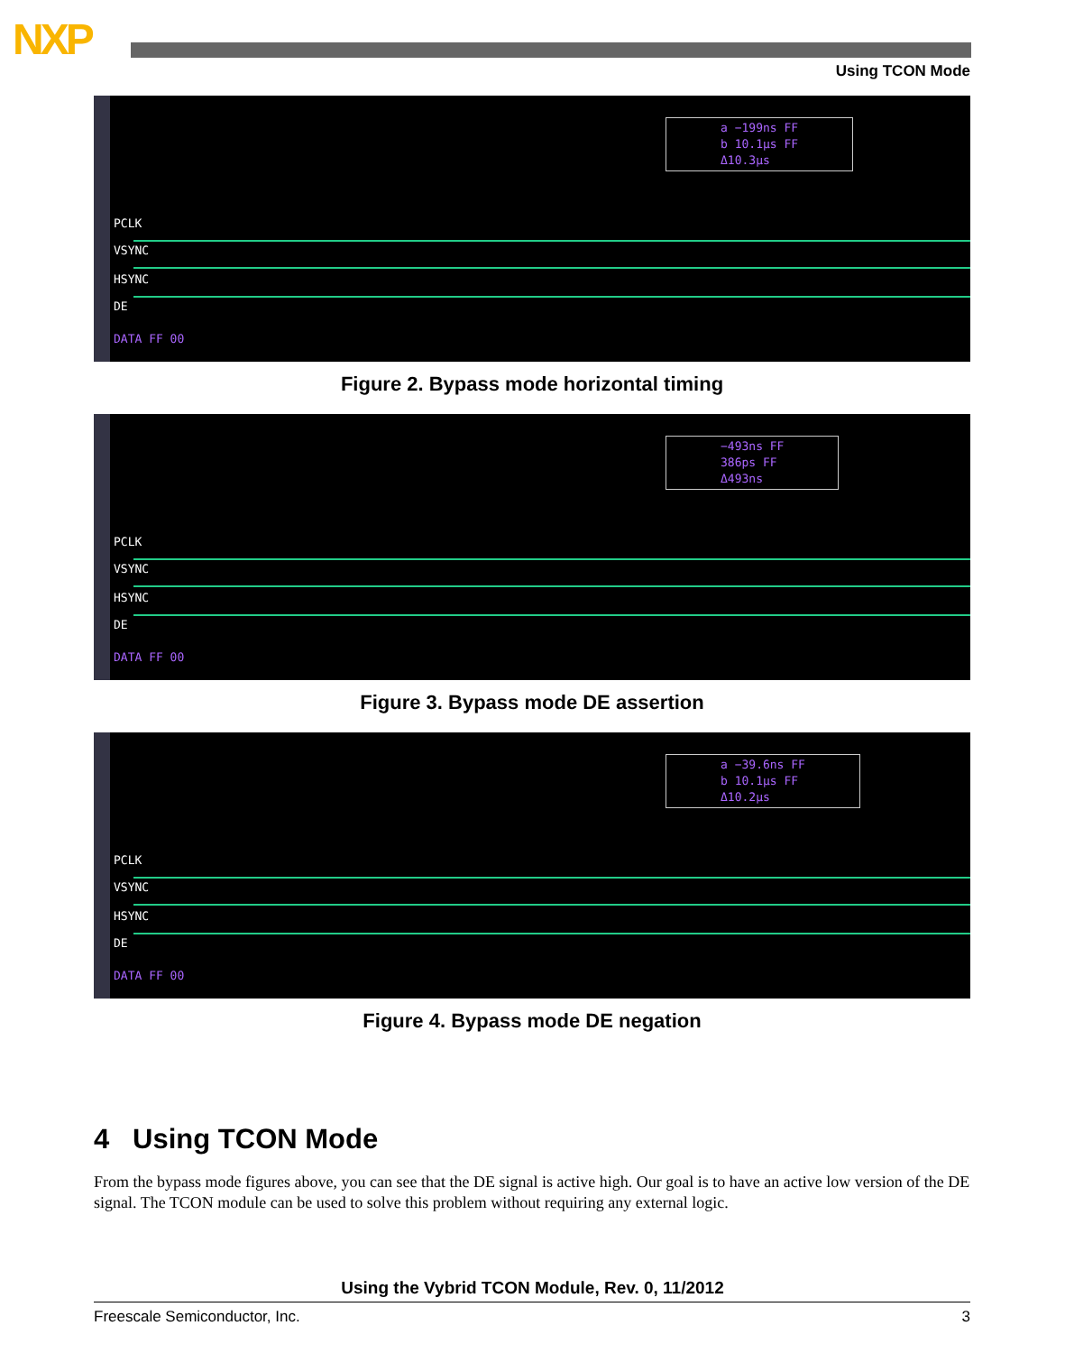NXP
Using TCON Mode
a −199ns FF
b 10.1µs FF
Δ10.3µs
PCLK
VSYNC
HSYNC
DE
DATA FF 00
Figure 2. Bypass mode horizontal timing
−493ns FF
386ps FF
Δ493ns
PCLK
VSYNC
HSYNC
DE
DATA FF 00
Figure 3. Bypass mode DE assertion
a −39.6ns FF
b 10.1µs FF
Δ10.2µs
PCLK
VSYNC
HSYNC
DE
DATA FF 00
Figure 4. Bypass mode DE negation
4 Using TCON Mode
From the bypass mode figures above, you can see that the DE signal is active high. Our goal is to have an active low version of the DE signal. The TCON module can be used to solve this problem without requiring any external logic.
Using the Vybrid TCON Module, Rev. 0, 11/2012
Freescale Semiconductor, Inc. 3